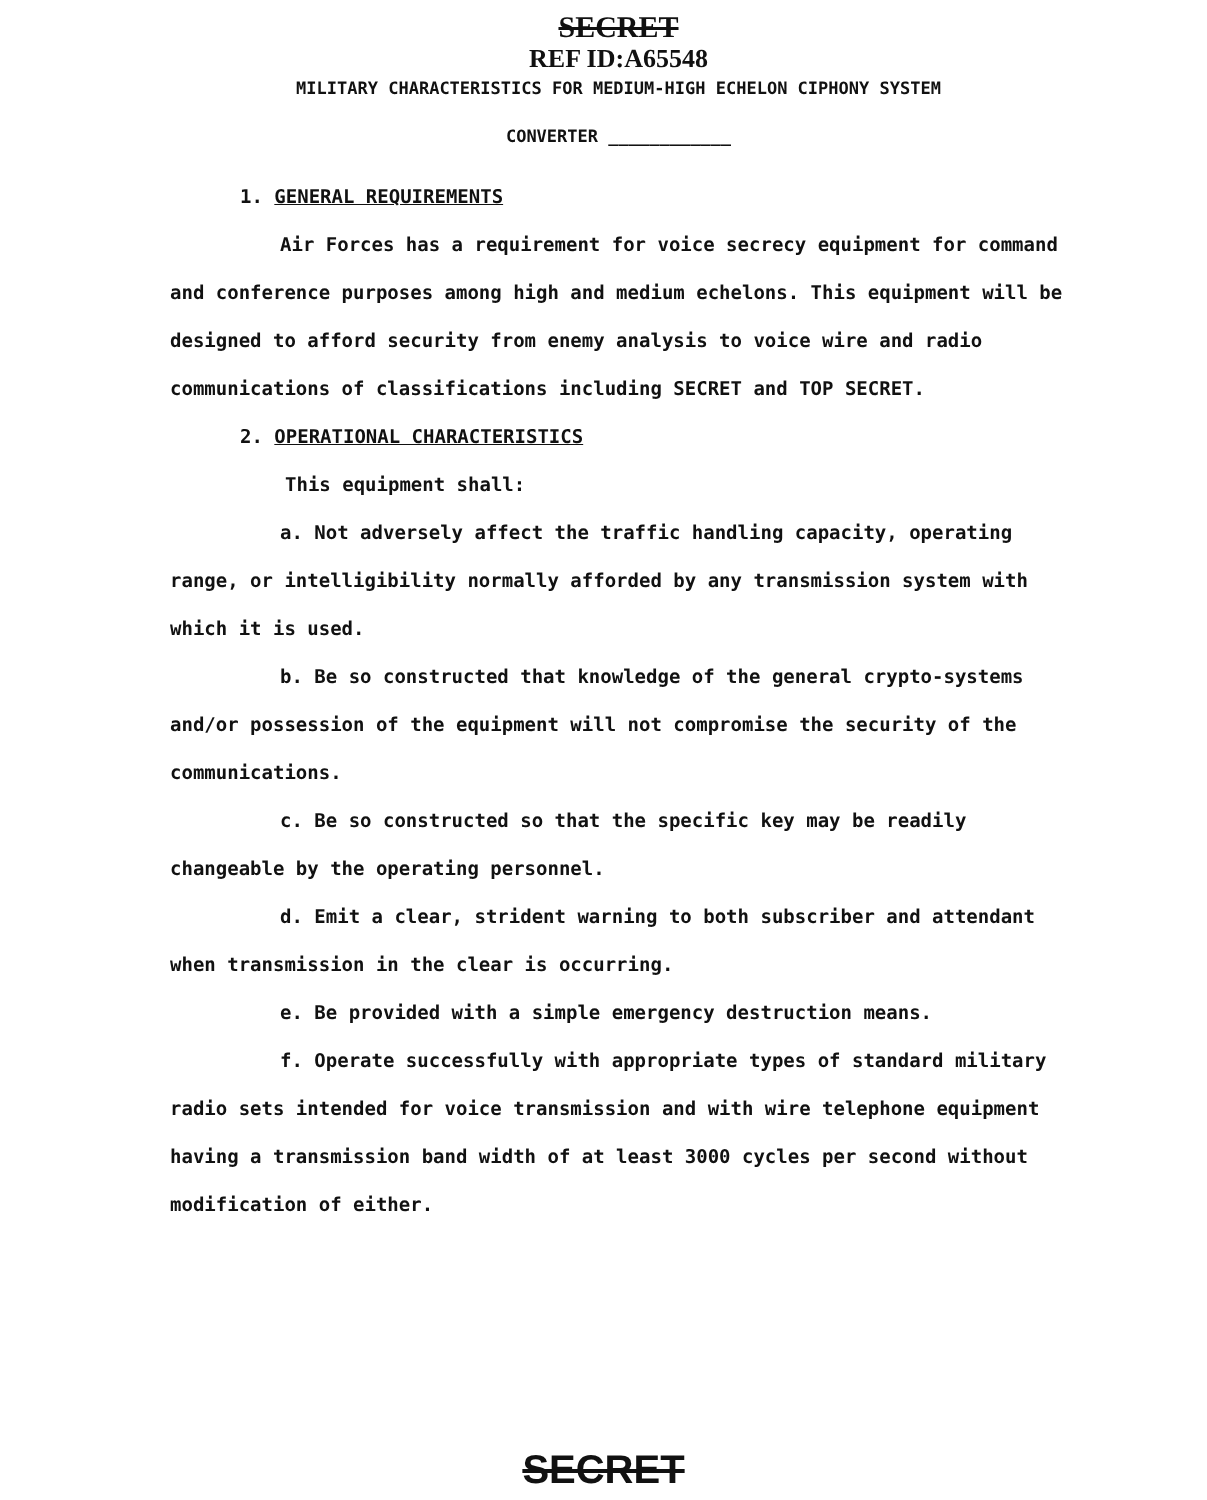SECRET
REF ID:A65548
MILITARY CHARACTERISTICS FOR MEDIUM-HIGH ECHELON CIPHONY SYSTEM
CONVERTER ____________
1. GENERAL REQUIREMENTS
Air Forces has a requirement for voice secrecy equipment for command and conference purposes among high and medium echelons. This equipment will be designed to afford security from enemy analysis to voice wire and radio communications of classifications including SECRET and TOP SECRET.
2. OPERATIONAL CHARACTERISTICS
This equipment shall:
a. Not adversely affect the traffic handling capacity, operating range, or intelligibility normally afforded by any transmission system with which it is used.
b. Be so constructed that knowledge of the general crypto-systems and/or possession of the equipment will not compromise the security of the communications.
c. Be so constructed so that the specific key may be readily changeable by the operating personnel.
d. Emit a clear, strident warning to both subscriber and attendant when transmission in the clear is occurring.
e. Be provided with a simple emergency destruction means.
f. Operate successfully with appropriate types of standard military radio sets intended for voice transmission and with wire telephone equipment having a transmission band width of at least 3000 cycles per second without modification of either.
SECRET